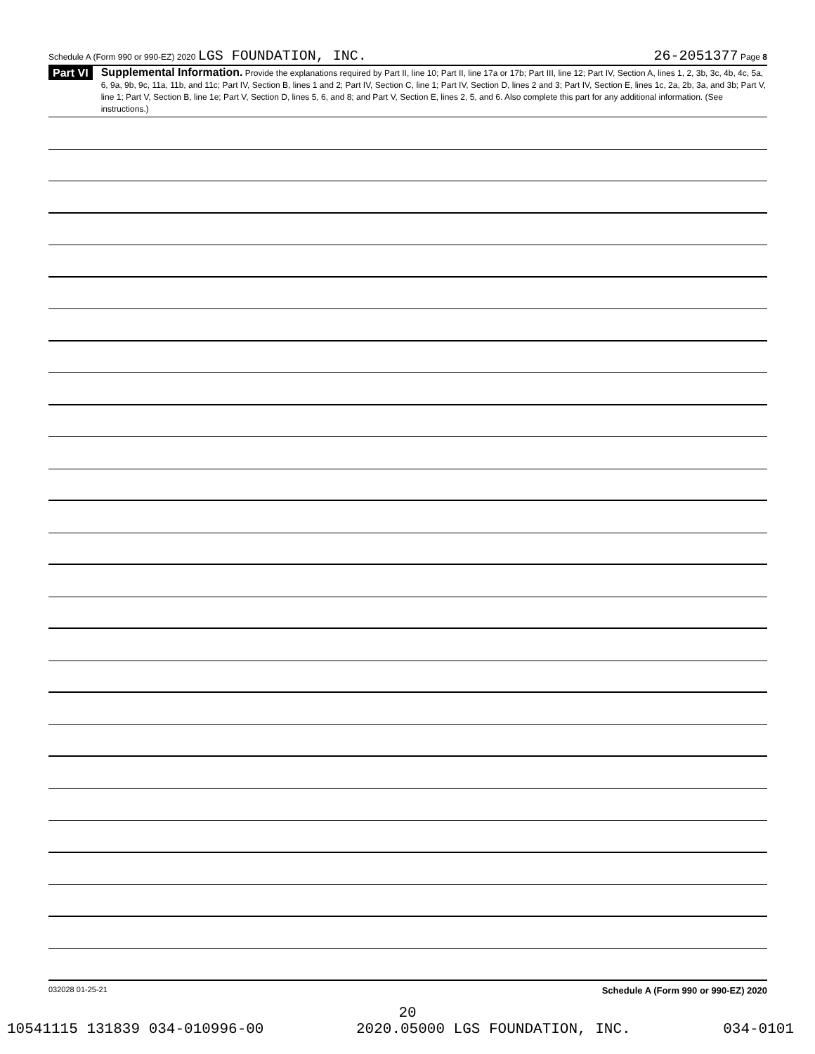Schedule A (Form 990 or 990-EZ) 2020 LGS FOUNDATION, INC. 26-2051377 Page 8
Part VI
Supplemental Information. Provide the explanations required by Part II, line 10; Part II, line 17a or 17b; Part III, line 12; Part IV, Section A, lines 1, 2, 3b, 3c, 4b, 4c, 5a, 6, 9a, 9b, 9c, 11a, 11b, and 11c; Part IV, Section B, lines 1 and 2; Part IV, Section C, line 1; Part IV, Section D, lines 2 and 3; Part IV, Section E, lines 1c, 2a, 2b, 3a, and 3b; Part V, line 1; Part V, Section B, line 1e; Part V, Section D, lines 5, 6, and 8; and Part V, Section E, lines 2, 5, and 6. Also complete this part for any additional information. (See instructions.)
032028 01-25-21 Schedule A (Form 990 or 990-EZ) 2020
20
10541115 131839 034-010996-00 2020.05000 LGS FOUNDATION, INC. 034-0101